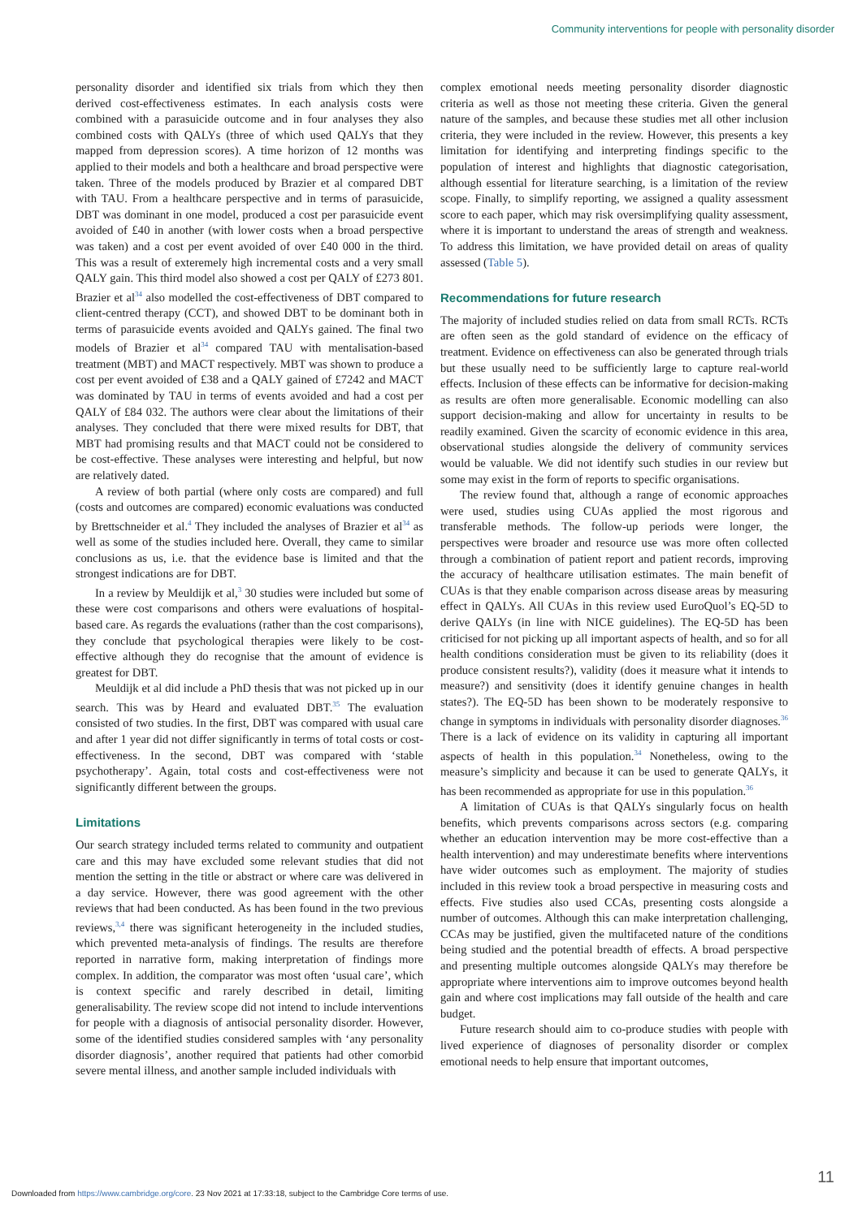Community interventions for people with personality disorder
personality disorder and identified six trials from which they then derived cost-effectiveness estimates. In each analysis costs were combined with a parasuicide outcome and in four analyses they also combined costs with QALYs (three of which used QALYs that they mapped from depression scores). A time horizon of 12 months was applied to their models and both a healthcare and broad perspective were taken. Three of the models produced by Brazier et al compared DBT with TAU. From a healthcare perspective and in terms of parasuicide, DBT was dominant in one model, produced a cost per parasuicide event avoided of £40 in another (with lower costs when a broad perspective was taken) and a cost per event avoided of over £40 000 in the third. This was a result of exteremely high incremental costs and a very small QALY gain. This third model also showed a cost per QALY of £273 801. Brazier et al<sup>34</sup> also modelled the cost-effectiveness of DBT compared to client-centred therapy (CCT), and showed DBT to be dominant both in terms of parasuicide events avoided and QALYs gained. The final two models of Brazier et al<sup>34</sup> compared TAU with mentalisation-based treatment (MBT) and MACT respectively. MBT was shown to produce a cost per event avoided of £38 and a QALY gained of £7242 and MACT was dominated by TAU in terms of events avoided and had a cost per QALY of £84 032. The authors were clear about the limitations of their analyses. They concluded that there were mixed results for DBT, that MBT had promising results and that MACT could not be considered to be cost-effective. These analyses were interesting and helpful, but now are relatively dated.
A review of both partial (where only costs are compared) and full (costs and outcomes are compared) economic evaluations was conducted by Brettschneider et al.<sup>4</sup> They included the analyses of Brazier et al<sup>34</sup> as well as some of the studies included here. Overall, they came to similar conclusions as us, i.e. that the evidence base is limited and that the strongest indications are for DBT.
In a review by Meuldijk et al,<sup>3</sup> 30 studies were included but some of these were cost comparisons and others were evaluations of hospital-based care. As regards the evaluations (rather than the cost comparisons), they conclude that psychological therapies were likely to be cost-effective although they do recognise that the amount of evidence is greatest for DBT.
Meuldijk et al did include a PhD thesis that was not picked up in our search. This was by Heard and evaluated DBT.<sup>35</sup> The evaluation consisted of two studies. In the first, DBT was compared with usual care and after 1 year did not differ significantly in terms of total costs or cost-effectiveness. In the second, DBT was compared with ‘stable psychotherapy’. Again, total costs and cost-effectiveness were not significantly different between the groups.
Limitations
Our search strategy included terms related to community and outpatient care and this may have excluded some relevant studies that did not mention the setting in the title or abstract or where care was delivered in a day service. However, there was good agreement with the other reviews that had been conducted. As has been found in the two previous reviews,<sup>3,4</sup> there was significant heterogeneity in the included studies, which prevented meta-analysis of findings. The results are therefore reported in narrative form, making interpretation of findings more complex. In addition, the comparator was most often ‘usual care’, which is context specific and rarely described in detail, limiting generalisability. The review scope did not intend to include interventions for people with a diagnosis of antisocial personality disorder. However, some of the identified studies considered samples with ‘any personality disorder diagnosis’, another required that patients had other comorbid severe mental illness, and another sample included individuals with
complex emotional needs meeting personality disorder diagnostic criteria as well as those not meeting these criteria. Given the general nature of the samples, and because these studies met all other inclusion criteria, they were included in the review. However, this presents a key limitation for identifying and interpreting findings specific to the population of interest and highlights that diagnostic categorisation, although essential for literature searching, is a limitation of the review scope. Finally, to simplify reporting, we assigned a quality assessment score to each paper, which may risk oversimplifying quality assessment, where it is important to understand the areas of strength and weakness. To address this limitation, we have provided detail on areas of quality assessed (Table 5).
Recommendations for future research
The majority of included studies relied on data from small RCTs. RCTs are often seen as the gold standard of evidence on the efficacy of treatment. Evidence on effectiveness can also be generated through trials but these usually need to be sufficiently large to capture real-world effects. Inclusion of these effects can be informative for decision-making as results are often more generalisable. Economic modelling can also support decision-making and allow for uncertainty in results to be readily examined. Given the scarcity of economic evidence in this area, observational studies alongside the delivery of community services would be valuable. We did not identify such studies in our review but some may exist in the form of reports to specific organisations.
The review found that, although a range of economic approaches were used, studies using CUAs applied the most rigorous and transferable methods. The follow-up periods were longer, the perspectives were broader and resource use was more often collected through a combination of patient report and patient records, improving the accuracy of healthcare utilisation estimates. The main benefit of CUAs is that they enable comparison across disease areas by measuring effect in QALYs. All CUAs in this review used EuroQuol’s EQ-5D to derive QALYs (in line with NICE guidelines). The EQ-5D has been criticised for not picking up all important aspects of health, and so for all health conditions consideration must be given to its reliability (does it produce consistent results?), validity (does it measure what it intends to measure?) and sensitivity (does it identify genuine changes in health states?). The EQ-5D has been shown to be moderately responsive to change in symptoms in individuals with personality disorder diagnoses.<sup>36</sup> There is a lack of evidence on its validity in capturing all important aspects of health in this population.<sup>34</sup> Nonetheless, owing to the measure’s simplicity and because it can be used to generate QALYs, it has been recommended as appropriate for use in this population.<sup>36</sup>
A limitation of CUAs is that QALYs singularly focus on health benefits, which prevents comparisons across sectors (e.g. comparing whether an education intervention may be more cost-effective than a health intervention) and may underestimate benefits where interventions have wider outcomes such as employment. The majority of studies included in this review took a broad perspective in measuring costs and effects. Five studies also used CCAs, presenting costs alongside a number of outcomes. Although this can make interpretation challenging, CCAs may be justified, given the multifaceted nature of the conditions being studied and the potential breadth of effects. A broad perspective and presenting multiple outcomes alongside QALYs may therefore be appropriate where interventions aim to improve outcomes beyond health gain and where cost implications may fall outside of the health and care budget.
Future research should aim to co-produce studies with people with lived experience of diagnoses of personality disorder or complex emotional needs to help ensure that important outcomes,
11
Downloaded from https://www.cambridge.org/core. 23 Nov 2021 at 17:33:18, subject to the Cambridge Core terms of use.